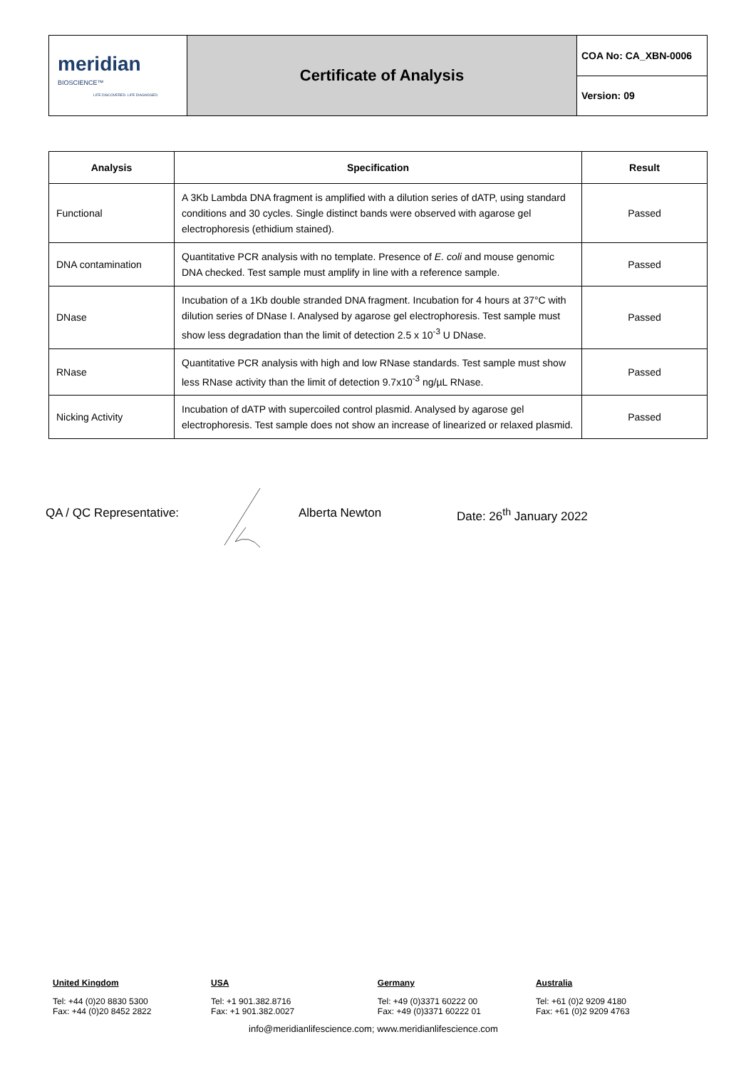| meridian BIOSCIENCE™ LIFE DISCOVERED. LIFE DIAGNOSED. | Certificate of Analysis | COA No: CA_XBN-0006 |
| | | Version: 09 |
| Analysis | Specification | Result |
| --- | --- | --- |
| Functional | A 3Kb Lambda DNA fragment is amplified with a dilution series of dATP, using standard conditions and 30 cycles. Single distinct bands were observed with agarose gel electrophoresis (ethidium stained). | Passed |
| DNA contamination | Quantitative PCR analysis with no template. Presence of E. coli and mouse genomic DNA checked. Test sample must amplify in line with a reference sample. | Passed |
| DNase | Incubation of a 1Kb double stranded DNA fragment. Incubation for 4 hours at 37°C with dilution series of DNase I. Analysed by agarose gel electrophoresis. Test sample must show less degradation than the limit of detection 2.5 x 10<sup>-3</sup> U DNase. | Passed |
| RNase | Quantitative PCR analysis with high and low RNase standards. Test sample must show less RNase activity than the limit of detection 9.7x10<sup>-3</sup> ng/µL RNase. | Passed |
| Nicking Activity | Incubation of dATP with supercoiled control plasmid. Analysed by agarose gel electrophoresis. Test sample does not show an increase of linearized or relaxed plasmid. | Passed |
QA / QC Representative: Alberta Newton Date: 26<sup>th</sup> January 2022
United Kingdom
Tel: +44 (0)20 8830 5300
Fax: +44 (0)20 8452 2822
USA
Tel: +1 901.382.8716
Fax: +1 901.382.0027
Germany
Tel: +49 (0)3371 60222 00
Fax: +49 (0)3371 60222 01
Australia
Tel: +61 (0)2 9209 4180
Fax: +61 (0)2 9209 4763
info@meridianlifescience.com; www.meridianlifescience.com